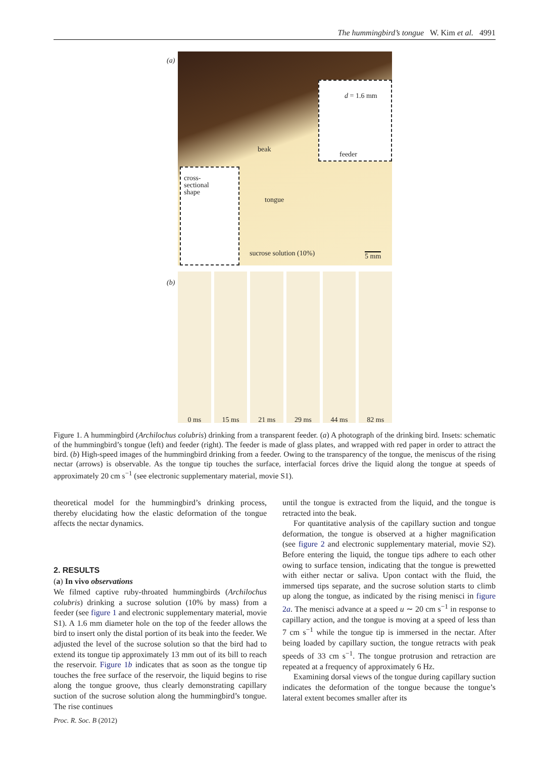The hummingbird’s tongue W. Kim et al. 4991
(a)
d = 1.6 mm
feeder
beak
cross-
sectional
shape tongue
sucrose solution (10%) 5 mm
(b)
0 ms
15 ms
21 ms
29 ms
44 ms
82 ms
Figure 1. A hummingbird (Archilochus colubris) drinking from a transparent feeder. (a) A photograph of the drinking bird. Insets: schematic of the hummingbird’s tongue (left) and feeder (right). The feeder is made of glass plates, and wrapped with red paper in order to attract the bird. (b) High-speed images of the hummingbird drinking from a feeder. Owing to the transparency of the tongue, the meniscus of the rising nectar (arrows) is observable. As the tongue tip touches the surface, interfacial forces drive the liquid along the tongue at speeds of approximately 20 cm s<sup>−1</sup> (see electronic supplementary material, movie S1).
theoretical model for the hummingbird’s drinking process, thereby elucidating how the elastic deformation of the tongue affects the nectar dynamics.
2. RESULTS
(a) In vivo observations
We filmed captive ruby-throated hummingbirds (Archilochus colubris) drinking a sucrose solution (10% by mass) from a feeder (see figure 1 and electronic supplementary material, movie S1). A 1.6 mm diameter hole on the top of the feeder allows the bird to insert only the distal portion of its beak into the feeder. We adjusted the level of the sucrose solution so that the bird had to extend its tongue tip approximately 13 mm out of its bill to reach the reservoir. Figure 1b indicates that as soon as the tongue tip touches the free surface of the reservoir, the liquid begins to rise along the tongue groove, thus clearly demonstrating capillary suction of the sucrose solution along the hummingbird’s tongue. The rise continues
until the tongue is extracted from the liquid, and the tongue is retracted into the beak.
For quantitative analysis of the capillary suction and tongue deformation, the tongue is observed at a higher magnification (see figure 2 and electronic supplementary material, movie S2). Before entering the liquid, the tongue tips adhere to each other owing to surface tension, indicating that the tongue is prewetted with either nectar or saliva. Upon contact with the fluid, the immersed tips separate, and the sucrose solution starts to climb up along the tongue, as indicated by the rising menisci in figure 2a. The menisci advance at a speed u ∼ 20 cm s<sup>−1</sup> in response to capillary action, and the tongue is moving at a speed of less than 7 cm s<sup>−1</sup> while the tongue tip is immersed in the nectar. After being loaded by capillary suction, the tongue retracts with peak speeds of 33 cm s<sup>−1</sup>. The tongue protrusion and retraction are repeated at a frequency of approximately 6 Hz.
Examining dorsal views of the tongue during capillary suction indicates the deformation of the tongue because the tongue’s lateral extent becomes smaller after its
Proc. R. Soc. B (2012)